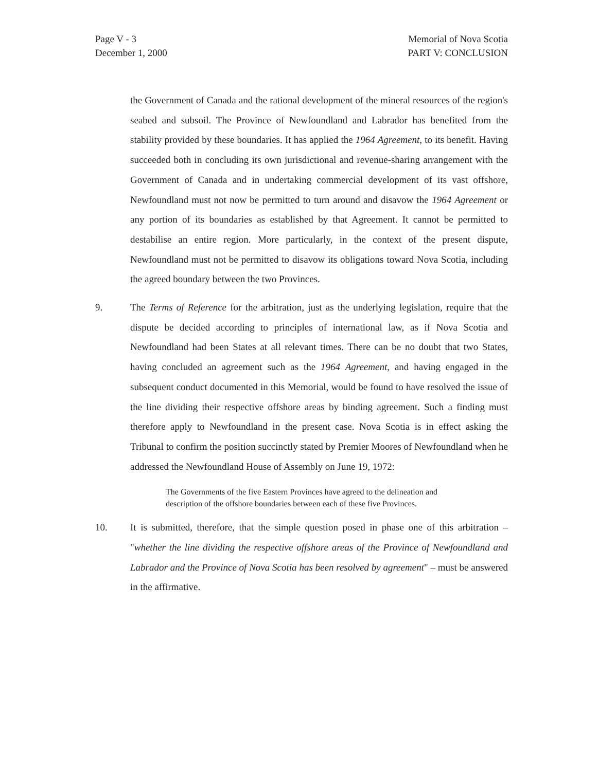Page V - 3
December 1, 2000
Memorial of Nova Scotia
PART V: CONCLUSION
the Government of Canada and the rational development of the mineral resources of the region's seabed and subsoil. The Province of Newfoundland and Labrador has benefited from the stability provided by these boundaries. It has applied the 1964 Agreement, to its benefit. Having succeeded both in concluding its own jurisdictional and revenue-sharing arrangement with the Government of Canada and in undertaking commercial development of its vast offshore, Newfoundland must not now be permitted to turn around and disavow the 1964 Agreement or any portion of its boundaries as established by that Agreement. It cannot be permitted to destabilise an entire region. More particularly, in the context of the present dispute, Newfoundland must not be permitted to disavow its obligations toward Nova Scotia, including the agreed boundary between the two Provinces.
9. The Terms of Reference for the arbitration, just as the underlying legislation, require that the dispute be decided according to principles of international law, as if Nova Scotia and Newfoundland had been States at all relevant times. There can be no doubt that two States, having concluded an agreement such as the 1964 Agreement, and having engaged in the subsequent conduct documented in this Memorial, would be found to have resolved the issue of the line dividing their respective offshore areas by binding agreement. Such a finding must therefore apply to Newfoundland in the present case. Nova Scotia is in effect asking the Tribunal to confirm the position succinctly stated by Premier Moores of Newfoundland when he addressed the Newfoundland House of Assembly on June 19, 1972:
The Governments of the five Eastern Provinces have agreed to the delineation and description of the offshore boundaries between each of these five Provinces.
10. It is submitted, therefore, that the simple question posed in phase one of this arbitration – "whether the line dividing the respective offshore areas of the Province of Newfoundland and Labrador and the Province of Nova Scotia has been resolved by agreement" – must be answered in the affirmative.